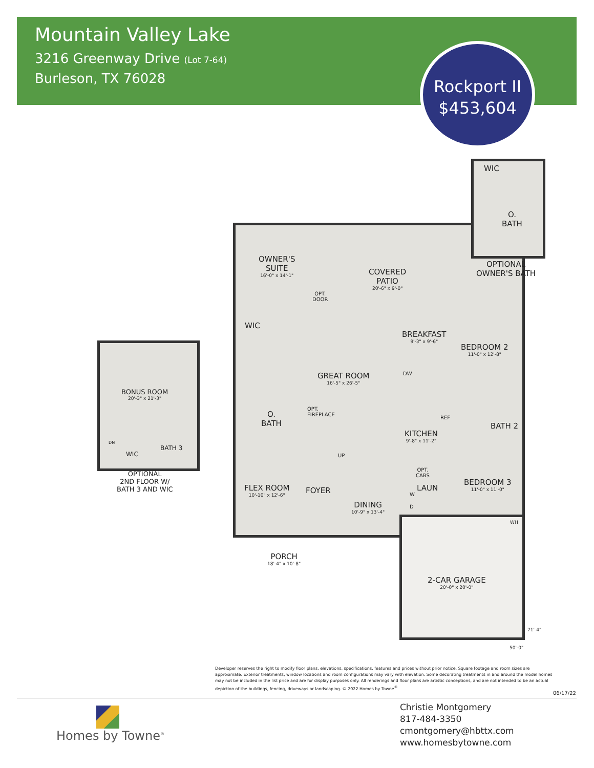Mountain Valley Lake
3216 Greenway Drive (Lot 7-64)
Burleson, TX 76028
Rockport II
$453,604
WIC
O.
BATH
OPTIONAL
OWNER'S BATH
OWNER'S
SUITE
16'-0" x 14'-1"
COVERED
PATIO
20'-6" x 9'-0"
OPT.
DOOR
WIC
BREAKFAST
9'-3" x 9'-6"
BEDROOM 2
11'-0" x 12'-8"
GREAT ROOM
16'-5" x 26'-5"
DW
OPT.
FIREPLACE
O.
BATH
REF
BATH 2
KITCHEN
9'-8" x 11'-2"
UP
OPT.
CABS
BEDROOM 3
11'-0" x 11'-0"
FLEX ROOM
10'-10" x 12'-6"
FOYER LAUN
W
D
DINING
10'-9" x 13'-4"
WH
PORCH
18'-4" x 10'-8"
2-CAR GARAGE
20'-0" x 20'-0"
71'-4"
50'-0"
BONUS ROOM
20'-3" x 21'-3"
DN
WIC
BATH 3
OPTIONAL
2ND FLOOR W/
BATH 3 AND WIC
Developer reserves the right to modify floor plans, elevations, specifications, features and prices without prior notice. Square footage and room sizes are approximate. Exterior treatments, window locations and room configurations may vary with elevation. Some decorating treatments in and around the model homes may not be included in the list price and are for display purposes only. All renderings and floor plans are artistic conceptions, and are not intended to be an actual depiction of the buildings, fencing, driveways or landscaping. © 2022 Homes by Towne<sup>®</sup>
06/17/22
Homes by Towne<sup>®</sup>
Christie Montgomery
817-484-3350
cmontgomery@hbttx.com
www.homesbytowne.com